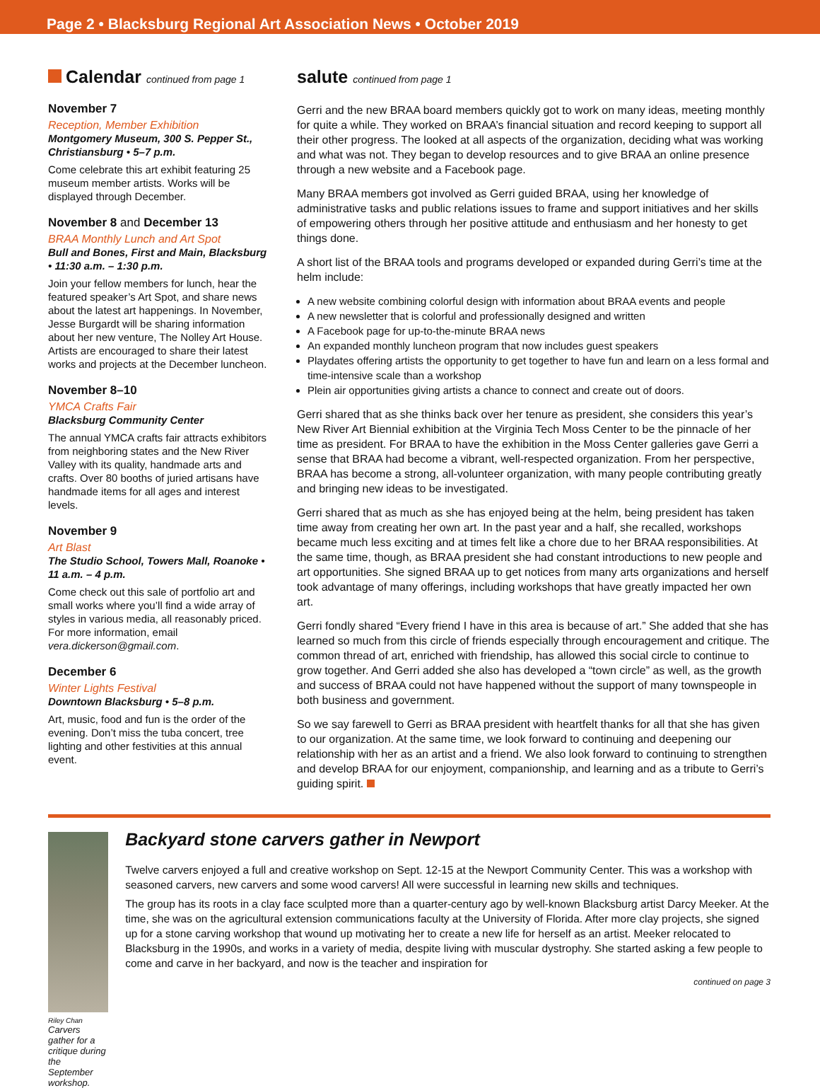Page 2 • Blacksburg Regional Art Association News • October 2019
Calendar continued from page 1
November 7
Reception, Member Exhibition
Montgomery Museum, 300 S. Pepper St., Christiansburg • 5–7 p.m.
Come celebrate this art exhibit featuring 25 museum member artists. Works will be displayed through December.
November 8 and December 13
BRAA Monthly Lunch and Art Spot
Bull and Bones, First and Main, Blacksburg • 11:30 a.m. – 1:30 p.m.
Join your fellow members for lunch, hear the featured speaker’s Art Spot, and share news about the latest art happenings. In November, Jesse Burgardt will be sharing information about her new venture, The Nolley Art House. Artists are encouraged to share their latest works and projects at the December luncheon.
November 8–10
YMCA Crafts Fair
Blacksburg Community Center
The annual YMCA crafts fair attracts exhibitors from neighboring states and the New River Valley with its quality, handmade arts and crafts. Over 80 booths of juried artisans have handmade items for all ages and interest levels.
November 9
Art Blast
The Studio School, Towers Mall, Roanoke • 11 a.m. – 4 p.m.
Come check out this sale of portfolio art and small works where you’ll find a wide array of styles in various media, all reasonably priced. For more information, email vera.dickerson@gmail.com.
December 6
Winter Lights Festival
Downtown Blacksburg • 5–8 p.m.
Art, music, food and fun is the order of the evening. Don’t miss the tuba concert, tree lighting and other festivities at this annual event.
salute continued from page 1
Gerri and the new BRAA board members quickly got to work on many ideas, meeting monthly for quite a while. They worked on BRAA’s financial situation and record keeping to support all their other progress. The looked at all aspects of the organization, deciding what was working and what was not. They began to develop resources and to give BRAA an online presence through a new website and a Facebook page.
Many BRAA members got involved as Gerri guided BRAA, using her knowledge of administrative tasks and public relations issues to frame and support initiatives and her skills of empowering others through her positive attitude and enthusiasm and her honesty to get things done.
A short list of the BRAA tools and programs developed or expanded during Gerri’s time at the helm include:
A new website combining colorful design with information about BRAA events and people
A new newsletter that is colorful and professionally designed and written
A Facebook page for up-to-the-minute BRAA news
An expanded monthly luncheon program that now includes guest speakers
Playdates offering artists the opportunity to get together to have fun and learn on a less formal and time-intensive scale than a workshop
Plein air opportunities giving artists a chance to connect and create out of doors.
Gerri shared that as she thinks back over her tenure as president, she considers this year’s New River Art Biennial exhibition at the Virginia Tech Moss Center to be the pinnacle of her time as president. For BRAA to have the exhibition in the Moss Center galleries gave Gerri a sense that BRAA had become a vibrant, well-respected organization. From her perspective, BRAA has become a strong, all-volunteer organization, with many people contributing greatly and bringing new ideas to be investigated.
Gerri shared that as much as she has enjoyed being at the helm, being president has taken time away from creating her own art. In the past year and a half, she recalled, workshops became much less exciting and at times felt like a chore due to her BRAA responsibilities. At the same time, though, as BRAA president she had constant introductions to new people and art opportunities. She signed BRAA up to get notices from many arts organizations and herself took advantage of many offerings, including workshops that have greatly impacted her own art.
Gerri fondly shared “Every friend I have in this area is because of art.” She added that she has learned so much from this circle of friends especially through encouragement and critique. The common thread of art, enriched with friendship, has allowed this social circle to continue to grow together. And Gerri added she also has developed a “town circle” as well, as the growth and success of BRAA could not have happened without the support of many townspeople in both business and government.
So we say farewell to Gerri as BRAA president with heartfelt thanks for all that she has given to our organization. At the same time, we look forward to continuing and deepening our relationship with her as an artist and a friend. We also look forward to continuing to strengthen and develop BRAA for our enjoyment, companionship, and learning and as a tribute to Gerri’s guiding spirit.
Riley Chan
Carvers gather for a critique during the September workshop.
Backyard stone carvers gather in Newport
Twelve carvers enjoyed a full and creative workshop on Sept. 12-15 at the Newport Community Center. This was a workshop with seasoned carvers, new carvers and some wood carvers! All were successful in learning new skills and techniques.
The group has its roots in a clay face sculpted more than a quarter-century ago by well-known Blacksburg artist Darcy Meeker. At the time, she was on the agricultural extension communications faculty at the University of Florida. After more clay projects, she signed up for a stone carving workshop that wound up motivating her to create a new life for herself as an artist. Meeker relocated to Blacksburg in the 1990s, and works in a variety of media, despite living with muscular dystrophy. She started asking a few people to come and carve in her backyard, and now is the teacher and inspiration for
continued on page 3